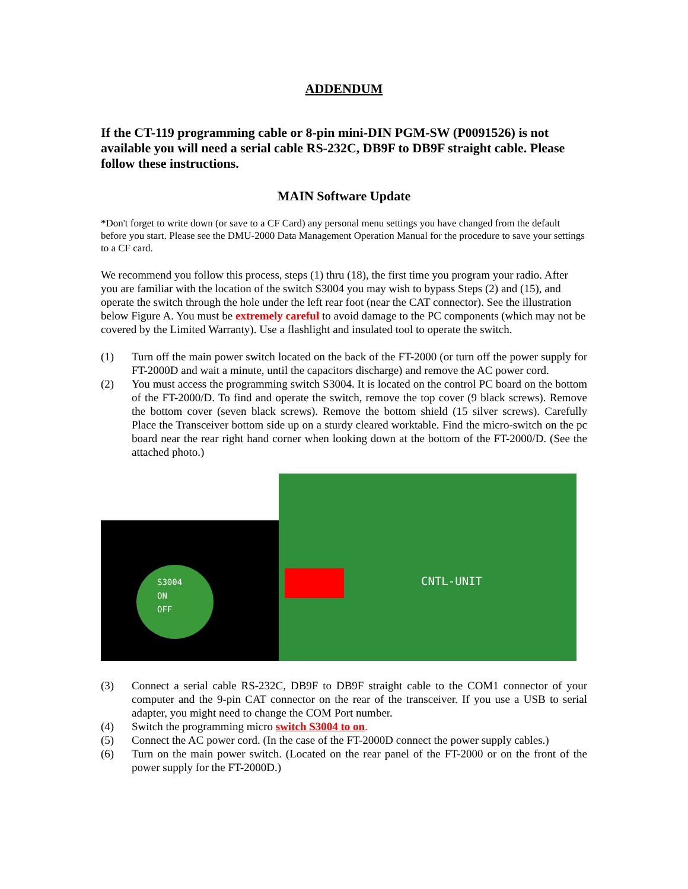ADDENDUM
If the CT-119 programming cable or 8-pin mini-DIN PGM-SW (P0091526) is not available you will need a serial cable RS-232C, DB9F to DB9F straight cable. Please follow these instructions.
MAIN Software Update
*Don't forget to write down (or save to a CF Card) any personal menu settings you have changed from the default before you start. Please see the DMU-2000 Data Management Operation Manual for the procedure to save your settings to a CF card.
We recommend you follow this process, steps (1) thru (18), the first time you program your radio. After you are familiar with the location of the switch S3004 you may wish to bypass Steps (2) and (15), and operate the switch through the hole under the left rear foot (near the CAT connector). See the illustration below Figure A. You must be extremely careful to avoid damage to the PC components (which may not be covered by the Limited Warranty). Use a flashlight and insulated tool to operate the switch.
(1) Turn off the main power switch located on the back of the FT-2000 (or turn off the power supply for FT-2000D and wait a minute, until the capacitors discharge) and remove the AC power cord.
(2) You must access the programming switch S3004. It is located on the control PC board on the bottom of the FT-2000/D. To find and operate the switch, remove the top cover (9 black screws). Remove the bottom cover (seven black screws). Remove the bottom shield (15 silver screws). Carefully Place the Transceiver bottom side up on a sturdy cleared worktable. Find the micro-switch on the pc board near the rear right hand corner when looking down at the bottom of the FT-2000/D. (See the attached photo.)
S3004
ON
OFF
CNTL-UNIT
(3) Connect a serial cable RS-232C, DB9F to DB9F straight cable to the COM1 connector of your computer and the 9-pin CAT connector on the rear of the transceiver. If you use a USB to serial adapter, you might need to change the COM Port number.
(4) Switch the programming micro switch S3004 to on.
(5) Connect the AC power cord. (In the case of the FT-2000D connect the power supply cables.)
(6) Turn on the main power switch. (Located on the rear panel of the FT-2000 or on the front of the power supply for the FT-2000D.)